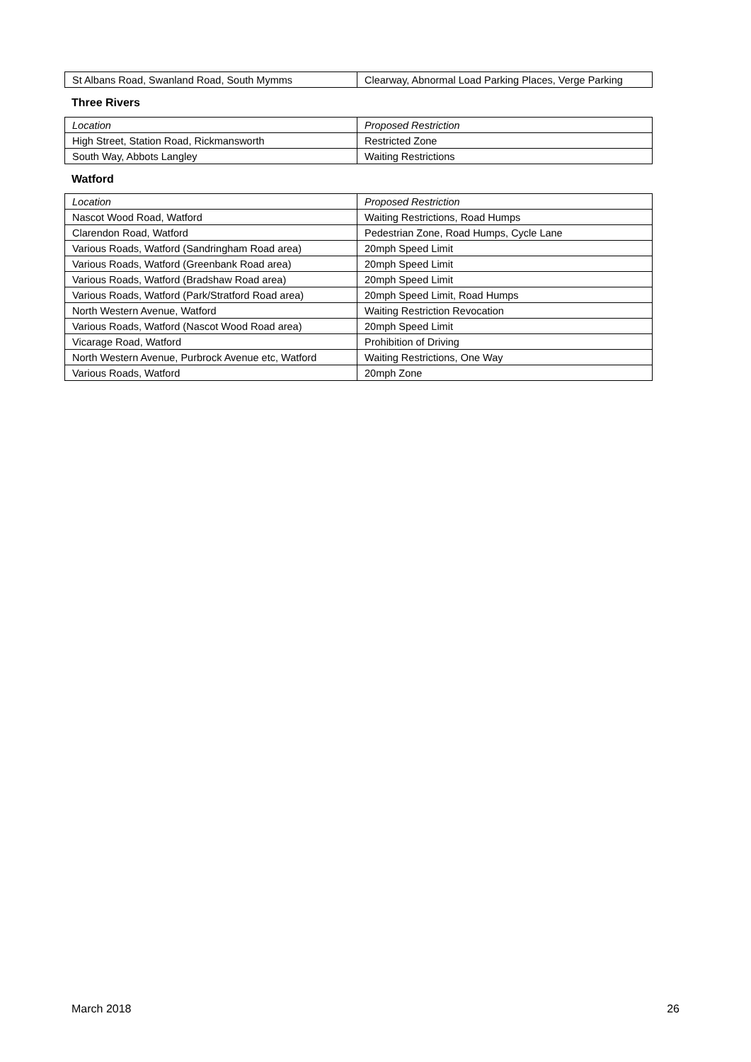| St Albans Road, Swanland Road, South Mymms | Clearway, Abnormal Load Parking Places, Verge Parking |
Three Rivers
| Location | Proposed Restriction |
| --- | --- |
| High Street, Station Road, Rickmansworth | Restricted Zone |
| South Way, Abbots Langley | Waiting Restrictions |
Watford
| Location | Proposed Restriction |
| --- | --- |
| Nascot Wood Road, Watford | Waiting Restrictions, Road Humps |
| Clarendon Road, Watford | Pedestrian Zone, Road Humps, Cycle Lane |
| Various Roads, Watford (Sandringham Road area) | 20mph Speed Limit |
| Various Roads, Watford (Greenbank Road area) | 20mph Speed Limit |
| Various Roads, Watford (Bradshaw Road area) | 20mph Speed Limit |
| Various Roads, Watford (Park/Stratford Road area) | 20mph Speed Limit, Road Humps |
| North Western Avenue, Watford | Waiting Restriction Revocation |
| Various Roads, Watford (Nascot Wood Road area) | 20mph Speed Limit |
| Vicarage Road, Watford | Prohibition of Driving |
| North Western Avenue, Purbrock Avenue etc, Watford | Waiting Restrictions, One Way |
| Various Roads, Watford | 20mph Zone |
March 2018 26